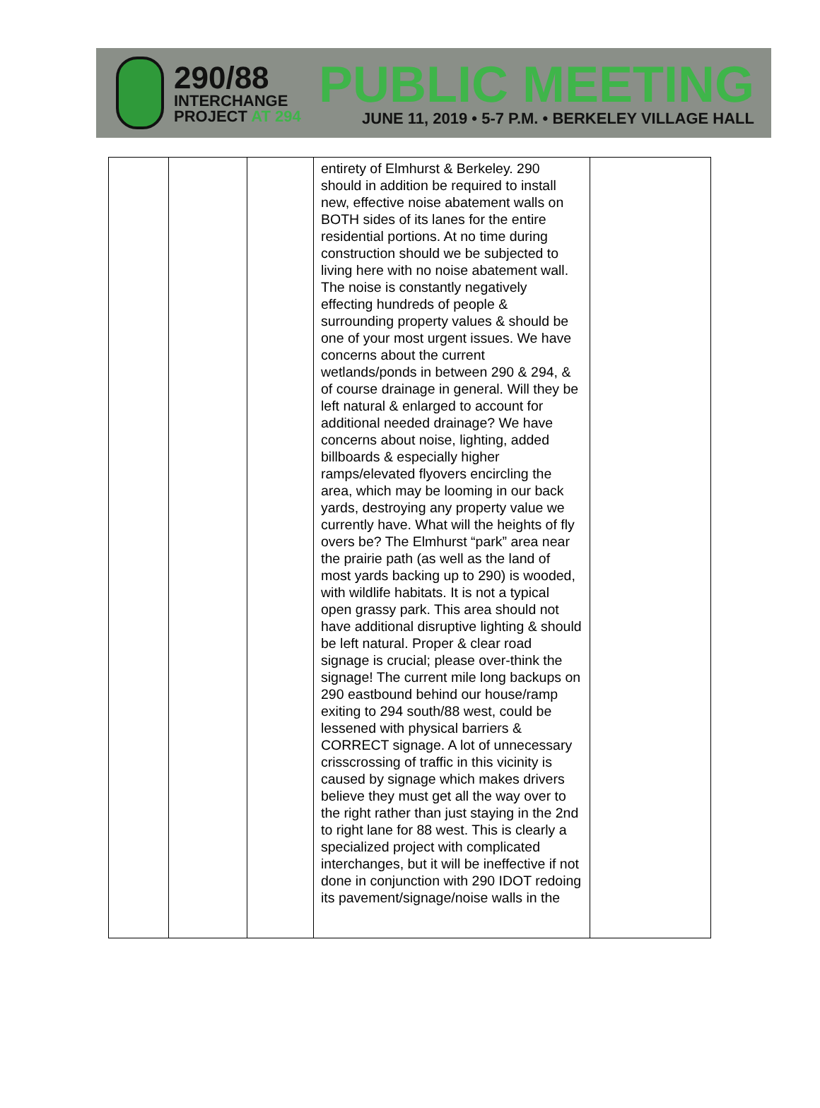290/88
INTERCHANGE
PROJECT AT 294
PUBLIC MEETING
JUNE 11, 2019 • 5-7 P.M. • BERKELEY VILLAGE HALL
| | | | entirety of Elmhurst & Berkeley. 290 should in addition be required to install new, effective noise abatement walls on BOTH sides of its lanes for the entire residential portions. At no time during construction should we be subjected to living here with no noise abatement wall. The noise is constantly negatively effecting hundreds of people & surrounding property values & should be one of your most urgent issues. We have concerns about the current wetlands/ponds in between 290 & 294, & of course drainage in general. Will they be left natural & enlarged to account for additional needed drainage? We have concerns about noise, lighting, added billboards & especially higher ramps/elevated flyovers encircling the area, which may be looming in our back yards, destroying any property value we currently have. What will the heights of fly overs be? The Elmhurst “park” area near the prairie path (as well as the land of most yards backing up to 290) is wooded, with wildlife habitats. It is not a typical open grassy park. This area should not have additional disruptive lighting & should be left natural. Proper & clear road signage is crucial; please over-think the signage! The current mile long backups on 290 eastbound behind our house/ramp exiting to 294 south/88 west, could be lessened with physical barriers & CORRECT signage. A lot of unnecessary crisscrossing of traffic in this vicinity is caused by signage which makes drivers believe they must get all the way over to the right rather than just staying in the 2nd to right lane for 88 west. This is clearly a specialized project with complicated interchanges, but it will be ineffective if not done in conjunction with 290 IDOT redoing its pavement/signage/noise walls in the | |